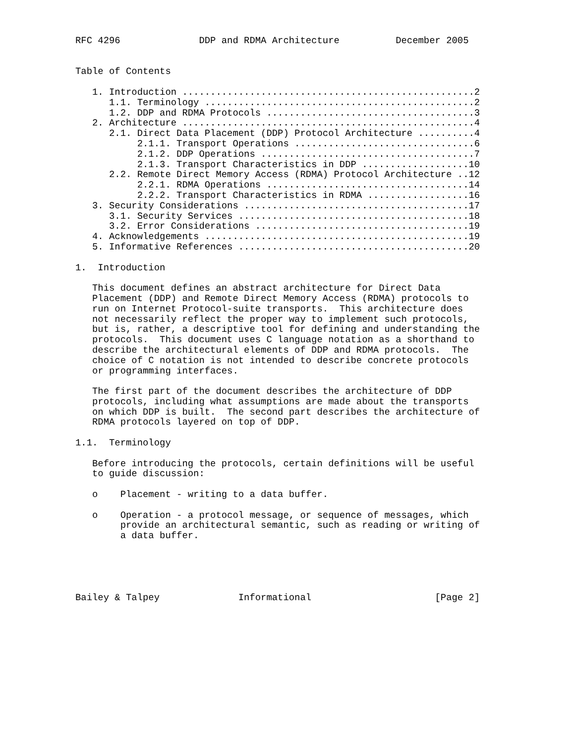RFC 4296              DDP and RDMA Architecture          December 2005


Table of Contents

   1. Introduction ....................................................2
      1.1. Terminology ................................................2
      1.2. DDP and RDMA Protocols .....................................3
   2. Architecture ....................................................4
      2.1. Direct Data Placement (DDP) Protocol Architecture ..........4
           2.1.1. Transport Operations ................................6
           2.1.2. DDP Operations ......................................7
           2.1.3. Transport Characteristics in DDP ...................10
      2.2. Remote Direct Memory Access (RDMA) Protocol Architecture ..12
           2.2.1. RDMA Operations ....................................14
           2.2.2. Transport Characteristics in RDMA ..................16
   3. Security Considerations ........................................17
      3.1. Security Services .........................................18
      3.2. Error Considerations ......................................19
   4. Acknowledgements ...............................................19
   5. Informative References .........................................20

1.  Introduction

   This document defines an abstract architecture for Direct Data
   Placement (DDP) and Remote Direct Memory Access (RDMA) protocols to
   run on Internet Protocol-suite transports.  This architecture does
   not necessarily reflect the proper way to implement such protocols,
   but is, rather, a descriptive tool for defining and understanding the
   protocols.  This document uses C language notation as a shorthand to
   describe the architectural elements of DDP and RDMA protocols.  The
   choice of C notation is not intended to describe concrete protocols
   or programming interfaces.

   The first part of the document describes the architecture of DDP
   protocols, including what assumptions are made about the transports
   on which DDP is built.  The second part describes the architecture of
   RDMA protocols layered on top of DDP.

1.1.  Terminology

   Before introducing the protocols, certain definitions will be useful
   to guide discussion:

   o    Placement - writing to a data buffer.

   o    Operation - a protocol message, or sequence of messages, which
        provide an architectural semantic, such as reading or writing of
        a data buffer.





Bailey & Talpey              Informational                      [Page 2]